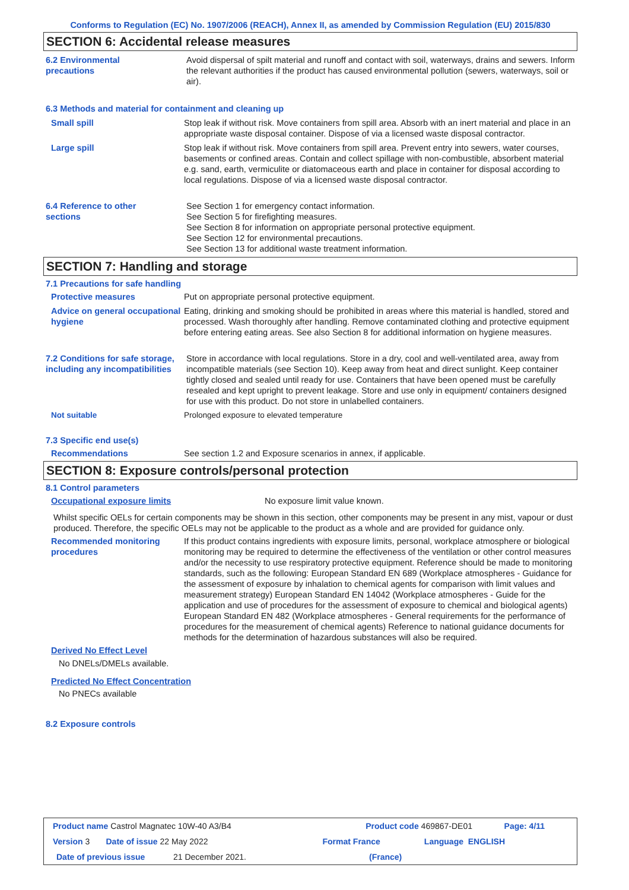Conforms to Regulation (EC) No. 1907/2006 (REACH), Annex II, as amended by Commission Regulation (EU) 2015/830
SECTION 6: Accidental release measures
6.2 Environmental
precautions
Avoid dispersal of spilt material and runoff and contact with soil, waterways, drains and sewers. Inform the relevant authorities if the product has caused environmental pollution (sewers, waterways, soil or air).
6.3 Methods and material for containment and cleaning up
Small spill Stop leak if without risk. Move containers from spill area. Absorb with an inert material and place in an appropriate waste disposal container. Dispose of via a licensed waste disposal contractor.
Large spill Stop leak if without risk. Move containers from spill area. Prevent entry into sewers, water courses, basements or confined areas. Contain and collect spillage with non-combustible, absorbent material e.g. sand, earth, vermiculite or diatomaceous earth and place in container for disposal according to local regulations. Dispose of via a licensed waste disposal contractor.
6.4 Reference to other
sections
See Section 1 for emergency contact information.
See Section 5 for firefighting measures.
See Section 8 for information on appropriate personal protective equipment.
See Section 12 for environmental precautions.
See Section 13 for additional waste treatment information.
SECTION 7: Handling and storage
7.1 Precautions for safe handling
Protective measures Put on appropriate personal protective equipment.
Advice on general occupational hygiene
Eating, drinking and smoking should be prohibited in areas where this material is handled, stored and processed. Wash thoroughly after handling. Remove contaminated clothing and protective equipment before entering eating areas. See also Section 8 for additional information on hygiene measures.
7.2 Conditions for safe storage, including any incompatibilities
Store in accordance with local regulations. Store in a dry, cool and well-ventilated area, away from incompatible materials (see Section 10). Keep away from heat and direct sunlight. Keep container tightly closed and sealed until ready for use. Containers that have been opened must be carefully resealed and kept upright to prevent leakage. Store and use only in equipment/ containers designed for use with this product. Do not store in unlabelled containers.
Not suitable Prolonged exposure to elevated temperature
7.3 Specific end use(s)
Recommendations See section 1.2 and Exposure scenarios in annex, if applicable.
SECTION 8: Exposure controls/personal protection
8.1 Control parameters
Occupational exposure limits No exposure limit value known.
Whilst specific OELs for certain components may be shown in this section, other components may be present in any mist, vapour or dust produced. Therefore, the specific OELs may not be applicable to the product as a whole and are provided for guidance only.
Recommended monitoring procedures
If this product contains ingredients with exposure limits, personal, workplace atmosphere or biological monitoring may be required to determine the effectiveness of the ventilation or other control measures and/or the necessity to use respiratory protective equipment. Reference should be made to monitoring standards, such as the following: European Standard EN 689 (Workplace atmospheres - Guidance for the assessment of exposure by inhalation to chemical agents for comparison with limit values and measurement strategy) European Standard EN 14042 (Workplace atmospheres - Guide for the application and use of procedures for the assessment of exposure to chemical and biological agents) European Standard EN 482 (Workplace atmospheres - General requirements for the performance of procedures for the measurement of chemical agents) Reference to national guidance documents for methods for the determination of hazardous substances will also be required.
Derived No Effect Level
No DNELs/DMELs available.
Predicted No Effect Concentration
No PNECs available
8.2 Exposure controls
Product name Castrol Magnatec 10W-40 A3/B4 Product code 469867-DE01 Page: 4/11
Version 3 Date of issue 22 May 2022 Format France Language ENGLISH
Date of previous issue 21 December 2021. (France)